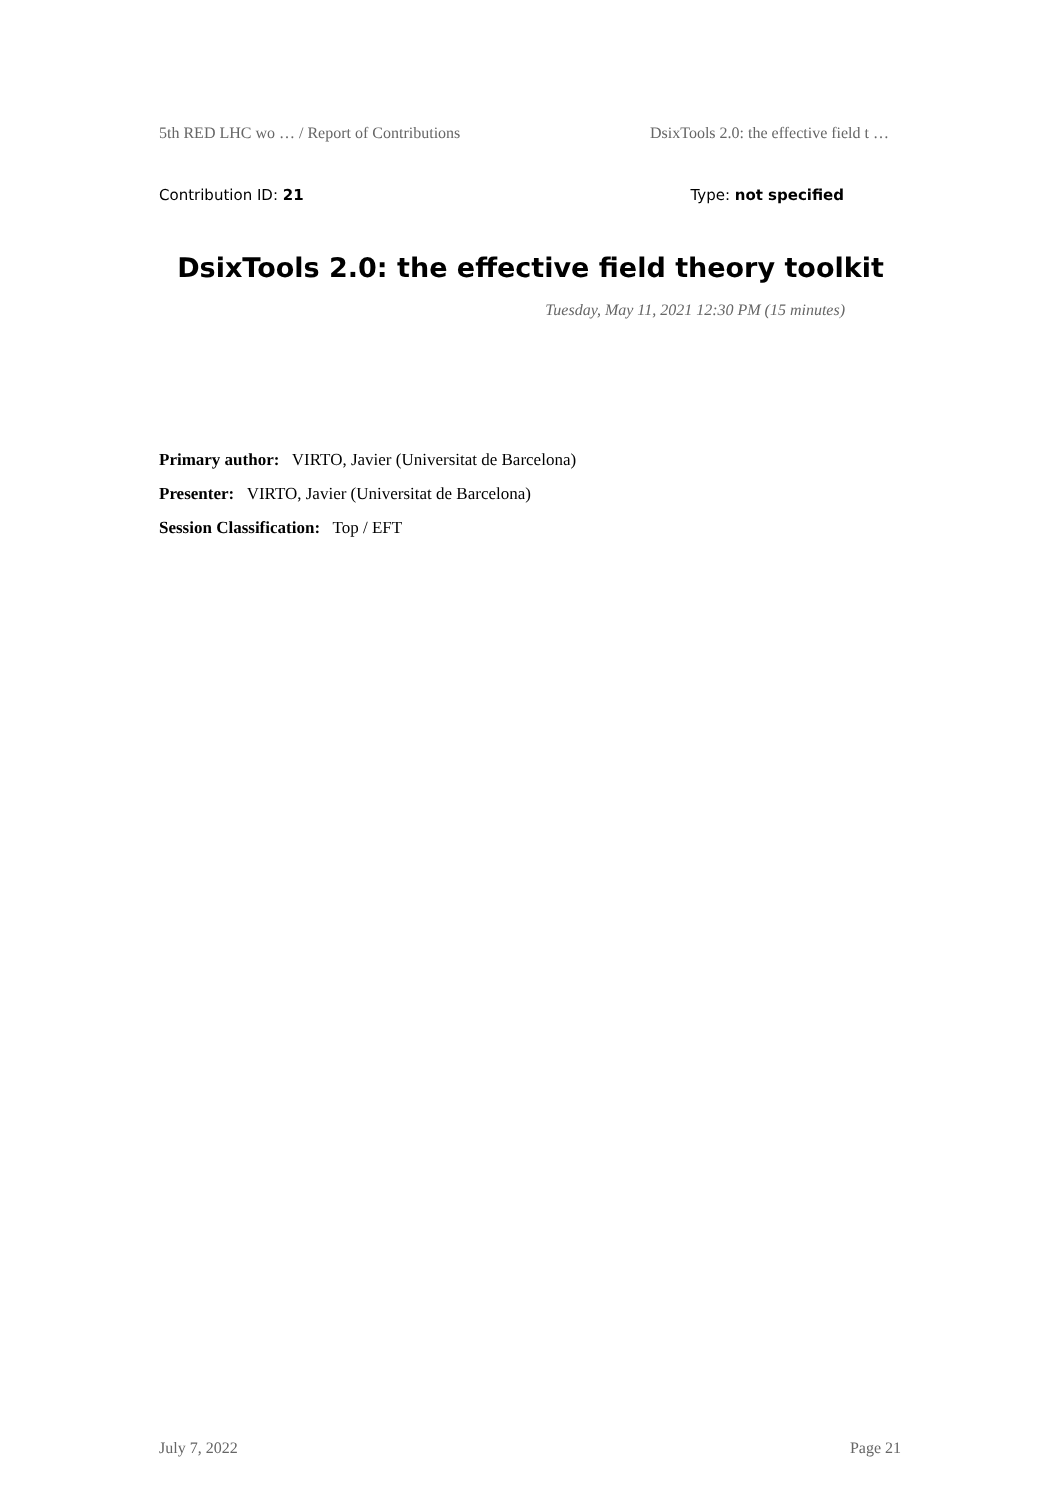5th RED LHC wo … / Report of Contributions DsixTools 2.0: the effective field t …
Contribution ID: 21 Type: not specified
DsixTools 2.0: the effective field theory toolkit
Tuesday, May 11, 2021 12:30 PM (15 minutes)
Primary author: VIRTO, Javier (Universitat de Barcelona)
Presenter: VIRTO, Javier (Universitat de Barcelona)
Session Classification: Top / EFT
July 7, 2022 Page 21